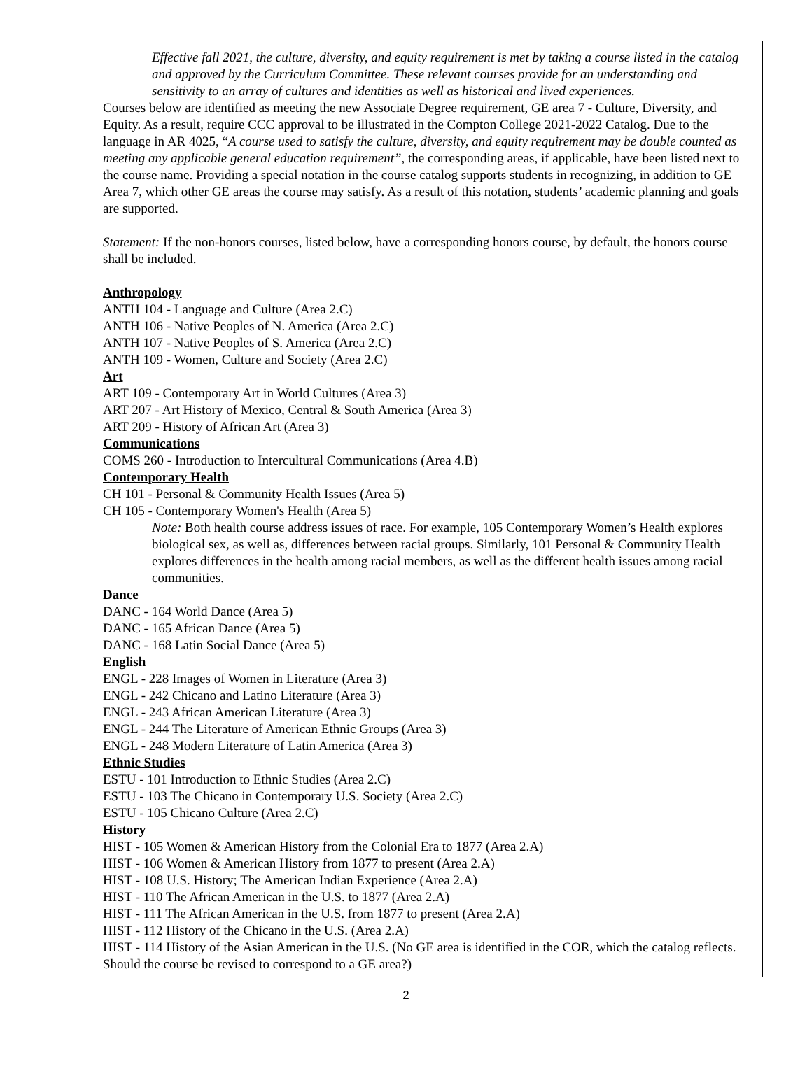Effective fall 2021, the culture, diversity, and equity requirement is met by taking a course listed in the catalog and approved by the Curriculum Committee. These relevant courses provide for an understanding and sensitivity to an array of cultures and identities as well as historical and lived experiences.
Courses below are identified as meeting the new Associate Degree requirement, GE area 7 - Culture, Diversity, and Equity. As a result, require CCC approval to be illustrated in the Compton College 2021-2022 Catalog. Due to the language in AR 4025, “A course used to satisfy the culture, diversity, and equity requirement may be double counted as meeting any applicable general education requirement”, the corresponding areas, if applicable, have been listed next to the course name. Providing a special notation in the course catalog supports students in recognizing, in addition to GE Area 7, which other GE areas the course may satisfy. As a result of this notation, students’ academic planning and goals are supported.
Statement: If the non-honors courses, listed below, have a corresponding honors course, by default, the honors course shall be included.
Anthropology
ANTH 104 - Language and Culture (Area 2.C)
ANTH 106 - Native Peoples of N. America (Area 2.C)
ANTH 107 - Native Peoples of S. America (Area 2.C)
ANTH 109 - Women, Culture and Society (Area 2.C)
Art
ART 109 - Contemporary Art in World Cultures (Area 3)
ART 207 - Art History of Mexico, Central & South America (Area 3)
ART 209 - History of African Art (Area 3)
Communications
COMS 260 - Introduction to Intercultural Communications (Area 4.B)
Contemporary Health
CH 101 - Personal & Community Health Issues (Area 5)
CH 105 - Contemporary Women's Health (Area 5)
Note: Both health course address issues of race. For example, 105 Contemporary Women’s Health explores biological sex, as well as, differences between racial groups. Similarly, 101 Personal & Community Health explores differences in the health among racial members, as well as the different health issues among racial communities.
Dance
DANC - 164 World Dance (Area 5)
DANC - 165 African Dance (Area 5)
DANC - 168 Latin Social Dance (Area 5)
English
ENGL - 228 Images of Women in Literature (Area 3)
ENGL - 242 Chicano and Latino Literature (Area 3)
ENGL - 243 African American Literature (Area 3)
ENGL - 244 The Literature of American Ethnic Groups (Area 3)
ENGL - 248 Modern Literature of Latin America (Area 3)
Ethnic Studies
ESTU - 101 Introduction to Ethnic Studies (Area 2.C)
ESTU - 103 The Chicano in Contemporary U.S. Society (Area 2.C)
ESTU - 105 Chicano Culture (Area 2.C)
History
HIST - 105 Women & American History from the Colonial Era to 1877 (Area 2.A)
HIST - 106 Women & American History from 1877 to present (Area 2.A)
HIST - 108 U.S. History; The American Indian Experience (Area 2.A)
HIST - 110 The African American in the U.S. to 1877 (Area 2.A)
HIST - 111 The African American in the U.S. from 1877 to present (Area 2.A)
HIST - 112 History of the Chicano in the U.S. (Area 2.A)
HIST - 114 History of the Asian American in the U.S. (No GE area is identified in the COR, which the catalog reflects. Should the course be revised to correspond to a GE area?)
2